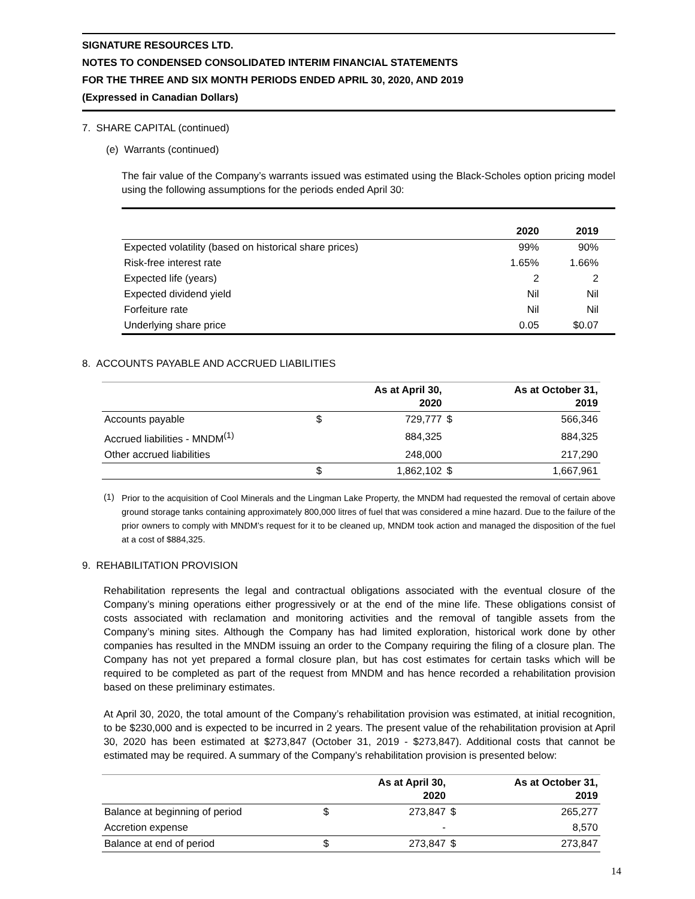SIGNATURE RESOURCES LTD.
NOTES TO CONDENSED CONSOLIDATED INTERIM FINANCIAL STATEMENTS
FOR THE THREE AND SIX MONTH PERIODS ENDED APRIL 30, 2020, AND 2019
(Expressed in Canadian Dollars)
7. SHARE CAPITAL (continued)
(e) Warrants (continued)
The fair value of the Company’s warrants issued was estimated using the Black-Scholes option pricing model using the following assumptions for the periods ended April 30:
| | 2020 | 2019 |
| Expected volatility (based on historical share prices) | 99% | 90% |
| Risk-free interest rate | 1.65% | 1.66% |
| Expected life (years) | 2 | 2 |
| Expected dividend yield | Nil | Nil |
| Forfeiture rate | Nil | Nil |
| Underlying share price | 0.05 | $0.07 |
8. ACCOUNTS PAYABLE AND ACCRUED LIABILITIES
| | | As at April 30, 2020 | | As at October 31, 2019 |
| Accounts payable | $ | 729,777 | $ | 566,346 |
| Accrued liabilities - MNDM<sup>(1)</sup> | | 884,325 | | 884,325 |
| Other accrued liabilities | | 248,000 | | 217,290 |
| | $ | 1,862,102 | $ | 1,667,961 |
(1)
Prior to the acquisition of Cool Minerals and the Lingman Lake Property, the MNDM had requested the removal of certain above ground storage tanks containing approximately 800,000 litres of fuel that was considered a mine hazard. Due to the failure of the prior owners to comply with MNDM’s request for it to be cleaned up, MNDM took action and managed the disposition of the fuel at a cost of $884,325.
9. REHABILITATION PROVISION
Rehabilitation represents the legal and contractual obligations associated with the eventual closure of the Company’s mining operations either progressively or at the end of the mine life. These obligations consist of costs associated with reclamation and monitoring activities and the removal of tangible assets from the Company’s mining sites. Although the Company has had limited exploration, historical work done by other companies has resulted in the MNDM issuing an order to the Company requiring the filing of a closure plan. The Company has not yet prepared a formal closure plan, but has cost estimates for certain tasks which will be required to be completed as part of the request from MNDM and has hence recorded a rehabilitation provision based on these preliminary estimates.
At April 30, 2020, the total amount of the Company’s rehabilitation provision was estimated, at initial recognition, to be $230,000 and is expected to be incurred in 2 years. The present value of the rehabilitation provision at April 30, 2020 has been estimated at $273,847 (October 31, 2019 - $273,847). Additional costs that cannot be estimated may be required. A summary of the Company’s rehabilitation provision is presented below:
| | | As at April 30, 2020 | | As at October 31, 2019 |
| Balance at beginning of period | $ | 273,847 | $ | 265,277 |
| Accretion expense | | - | | 8,570 |
| Balance at end of period | $ | 273,847 | $ | 273,847 |
14